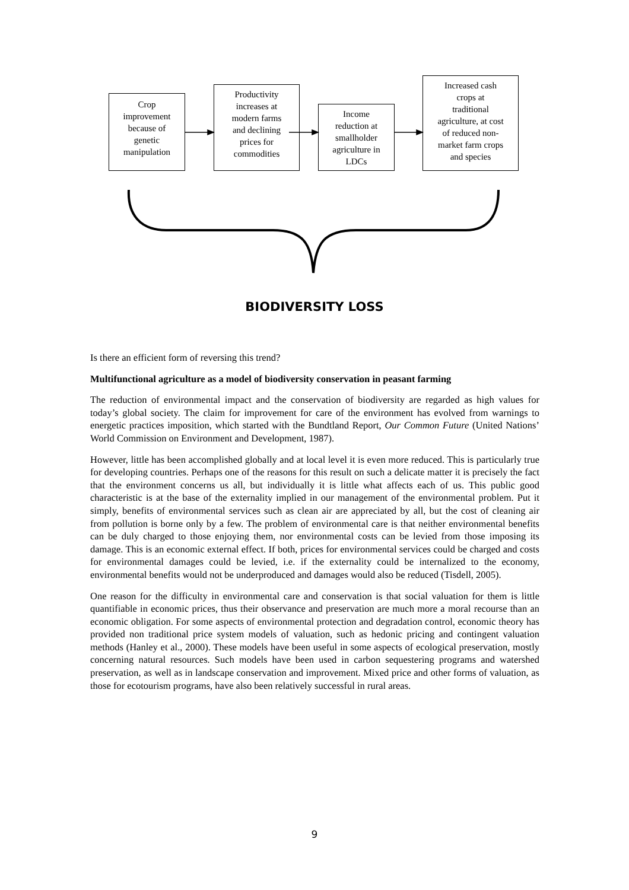Crop
improvement
because of
genetic
manipulation
Productivity
increases at
modern farms
and declining
prices for
commodities
Income
reduction at
smallholder
agriculture in
LDCs
Increased cash
crops at
traditional
agriculture, at cost
of reduced non-
market farm crops
and species
BIODIVERSITY LOSS
Is there an efficient form of reversing this trend?
Multifunctional agriculture as a model of biodiversity conservation in peasant farming
The reduction of environmental impact and the conservation of biodiversity are regarded as high values for today’s global society. The claim for improvement for care of the environment has evolved from warnings to energetic practices imposition, which started with the Bundtland Report, Our Common Future (United Nations’ World Commission on Environment and Development, 1987).
However, little has been accomplished globally and at local level it is even more reduced. This is particularly true for developing countries. Perhaps one of the reasons for this result on such a delicate matter it is precisely the fact that the environment concerns us all, but individually it is little what affects each of us. This public good characteristic is at the base of the externality implied in our management of the environmental problem. Put it simply, benefits of environmental services such as clean air are appreciated by all, but the cost of cleaning air from pollution is borne only by a few. The problem of environmental care is that neither environmental benefits can be duly charged to those enjoying them, nor environmental costs can be levied from those imposing its damage. This is an economic external effect. If both, prices for environmental services could be charged and costs for environmental damages could be levied, i.e. if the externality could be internalized to the economy, environmental benefits would not be underproduced and damages would also be reduced (Tisdell, 2005).
One reason for the difficulty in environmental care and conservation is that social valuation for them is little quantifiable in economic prices, thus their observance and preservation are much more a moral recourse than an economic obligation. For some aspects of environmental protection and degradation control, economic theory has provided non traditional price system models of valuation, such as hedonic pricing and contingent valuation methods (Hanley et al., 2000). These models have been useful in some aspects of ecological preservation, mostly concerning natural resources. Such models have been used in carbon sequestering programs and watershed preservation, as well as in landscape conservation and improvement. Mixed price and other forms of valuation, as those for ecotourism programs, have also been relatively successful in rural areas.
9